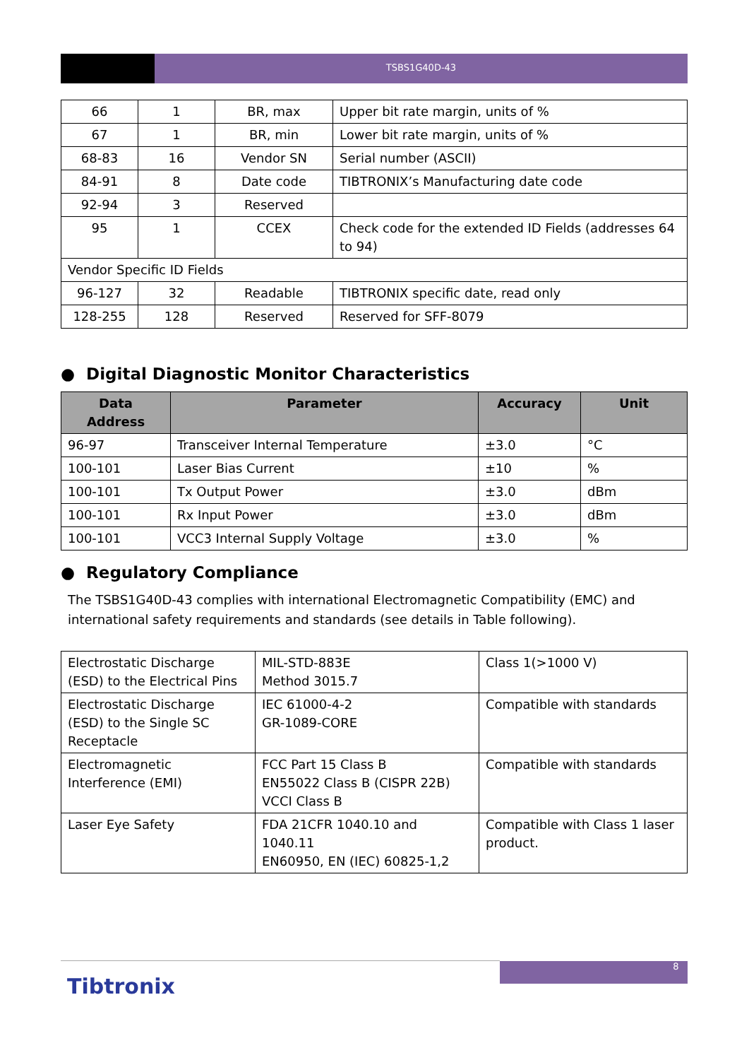TSBS1G40D-43
| 66 | 1 | BR, max | Upper bit rate margin, units of % |
| 67 | 1 | BR, min | Lower bit rate margin, units of % |
| 68-83 | 16 | Vendor SN | Serial number (ASCII) |
| 84-91 | 8 | Date code | TIBTRONIX’s Manufacturing date code |
| 92-94 | 3 | Reserved | |
| 95 | 1 | CCEX | Check code for the extended ID Fields (addresses 64 to 94) |
| Vendor Specific ID Fields | | | |
| 96-127 | 32 | Readable | TIBTRONIX specific date, read only |
| 128-255 | 128 | Reserved | Reserved for SFF-8079 |
● Digital Diagnostic Monitor Characteristics
| Data Address | Parameter | Accuracy | Unit |
| --- | --- | --- | --- |
| 96-97 | Transceiver Internal Temperature | ±3.0 | °C |
| 100-101 | Laser Bias Current | ±10 | % |
| 100-101 | Tx Output Power | ±3.0 | dBm |
| 100-101 | Rx Input Power | ±3.0 | dBm |
| 100-101 | VCC3 Internal Supply Voltage | ±3.0 | % |
● Regulatory Compliance
The TSBS1G40D-43 complies with international Electromagnetic Compatibility (EMC) and international safety requirements and standards (see details in Table following).
| Electrostatic Discharge (ESD) to the Electrical Pins | MIL-STD-883E Method 3015.7 | Class 1(>1000 V) |
| Electrostatic Discharge (ESD) to the Single SC Receptacle | IEC 61000-4-2 GR-1089-CORE | Compatible with standards |
| Electromagnetic Interference (EMI) | FCC Part 15 Class B EN55022 Class B (CISPR 22B) VCCI Class B | Compatible with standards |
| Laser Eye Safety | FDA 21CFR 1040.10 and 1040.11 EN60950, EN (IEC) 60825-1,2 | Compatible with Class 1 laser product. |
8
Tibtronix